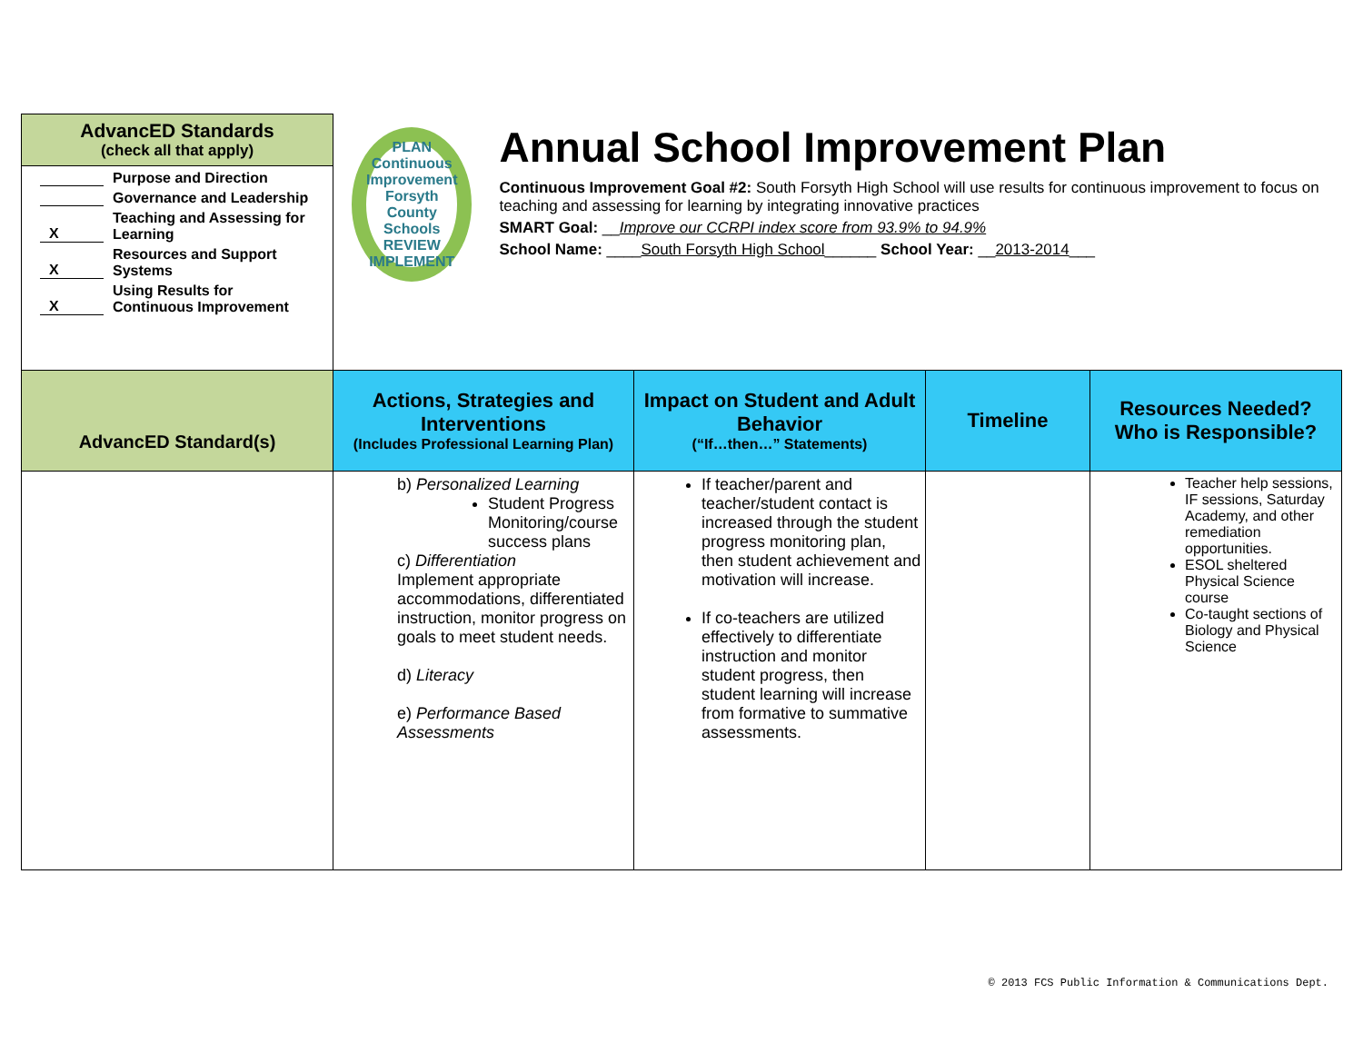AdvancED Standards
(check all that apply)
Purpose and Direction
Governance and Leadership
X Teaching and Assessing for
Learning
X Resources and Support
Systems
X Using Results for
Continuous Improvement
PLAN
Continuous Improvement
Forsyth County Schools
REVIEW IMPLEMENT
Annual School Improvement Plan
Continuous Improvement Goal #2: South Forsyth High School will use results for continuous improvement to focus on teaching and assessing for learning by integrating innovative practices
SMART Goal: __Improve our CCRPI index score from 93.9% to 94.9%
School Name: ____South Forsyth High School______ School Year: __2013-2014___
| AdvancED Standard(s) | Actions, Strategies and Interventions (Includes Professional Learning Plan) | Impact on Student and Adult Behavior (“If…then…” Statements) | Timeline | Resources Needed? Who is Responsible? |
| --- | --- | --- | --- | --- |
| | b) Personalized Learning Student Progress Monitoring/course success plans c) Differentiation Implement appropriate accommodations, differentiated instruction, monitor progress on goals to meet student needs. d) Literacy e) Performance Based Assessments | If teacher/parent and teacher/student contact is increased through the student progress monitoring plan, then student achievement and motivation will increase. If co-teachers are utilized effectively to differentiate instruction and monitor student progress, then student learning will increase from formative to summative assessments. | | Teacher help sessions, IF sessions, Saturday Academy, and other remediation opportunities. ESOL sheltered Physical Science course Co-taught sections of Biology and Physical Science |
© 2013 FCS Public Information & Communications Dept.